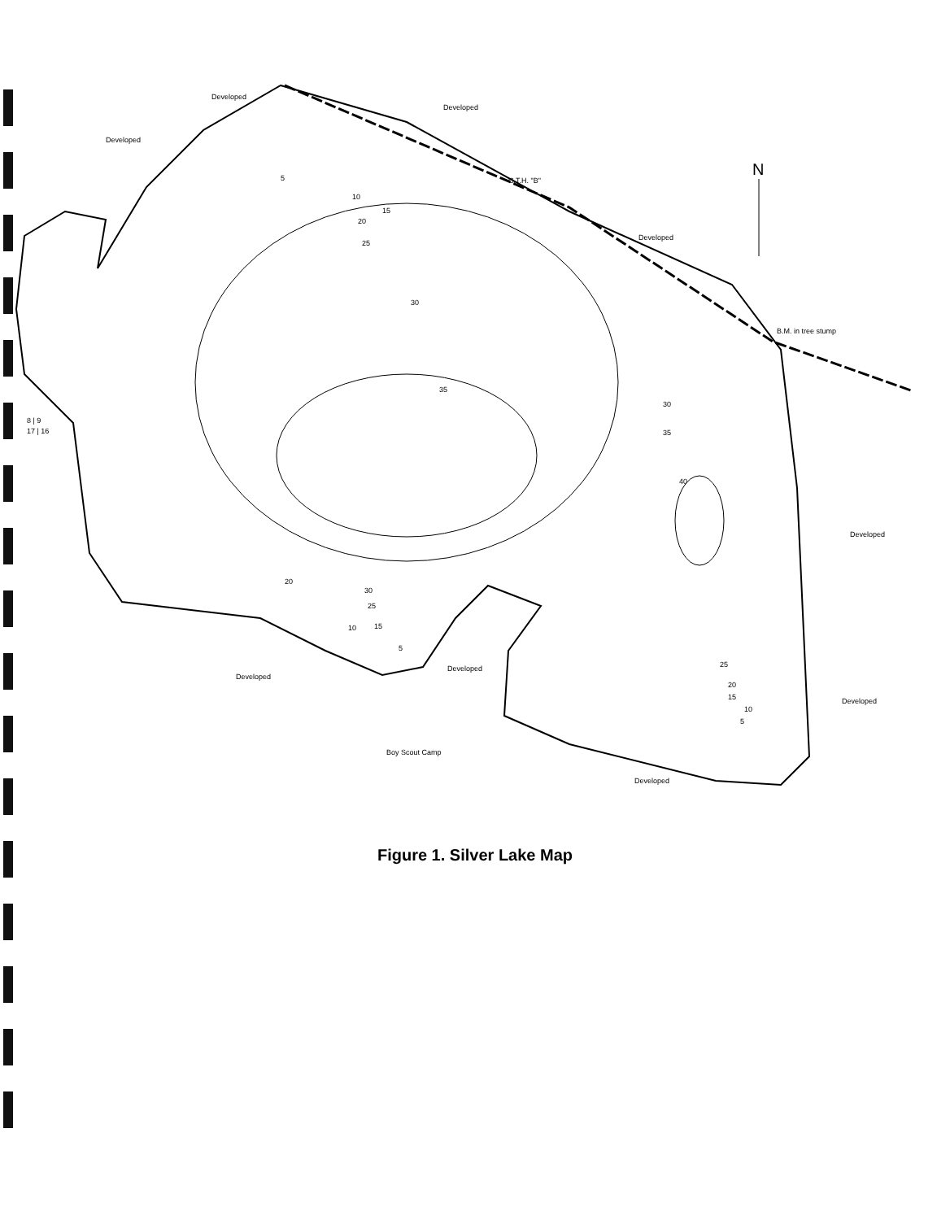N
Developed
Developed
Developed
Developed
B.M. in tree stump
Developed
Developed
Developed
Developed
Developed
Boy Scout Camp
C.T.H. "B"
5
10
15
20
25
30
35
30
35
40
20
30
25
10
15
5
25
20
15
10
5
8 | 9
17 | 16
Figure 1. Silver Lake Map